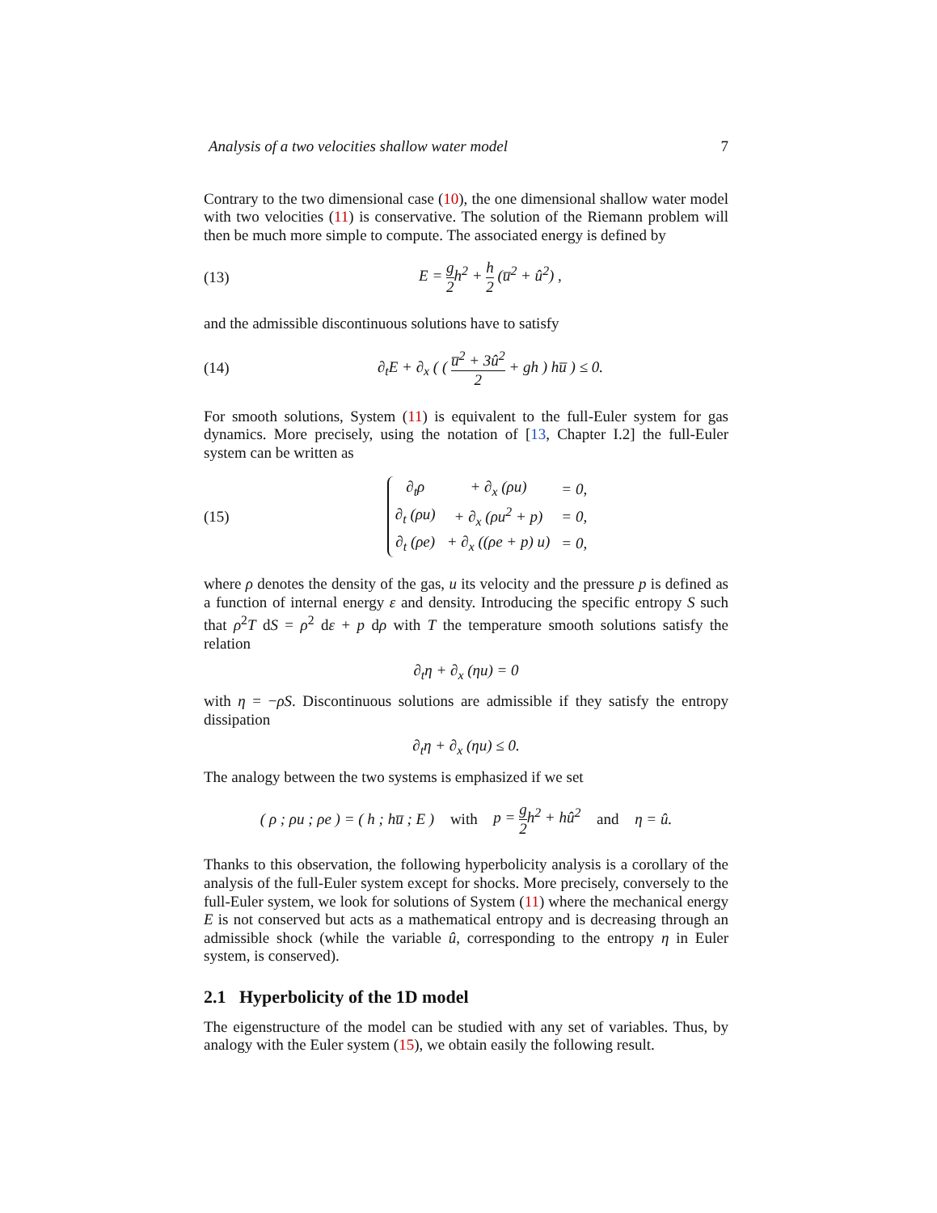Analysis of a two velocities shallow water model 7
Contrary to the two dimensional case (10), the one dimensional shallow water model with two velocities (11) is conservative. The solution of the Riemann problem will then be much more simple to compute. The associated energy is defined by
(13) E = g 2h<sup>2</sup> + h 2 (u̅<sup>2</sup> + û<sup>2</sup>) ,
and the admissible discontinuous solutions have to satisfy
(14) ∂<sub>t</sub>E + ∂<sub>x</sub> ( ( u̅<sup>2</sup> + 3û<sup>2</sup> 2 + gh ) hu̅ ) ≤ 0.
For smooth solutions, System (11) is equivalent to the full-Euler system for gas dynamics. More precisely, using the notation of [13, Chapter I.2] the full-Euler system can be written as
(15)
| ∂<sub>t</sub>ρ | + ∂<sub>x</sub> (ρu) | = 0, |
| ∂<sub>t</sub> (ρu) | + ∂<sub>x</sub> (ρu<sup>2</sup> + p) | = 0, |
| ∂<sub>t</sub> (ρe) | + ∂<sub>x</sub> ((ρe + p) u) | = 0, |
where ρ denotes the density of the gas, u its velocity and the pressure p is defined as a function of internal energy ε and density. Introducing the specific entropy S such that ρ<sup>2</sup>T dS = ρ<sup>2</sup> dε + p dρ with T the temperature smooth solutions satisfy the relation
∂<sub>t</sub>η + ∂<sub>x</sub> (ηu) = 0
with η = −ρS. Discontinuous solutions are admissible if they satisfy the entropy dissipation
∂<sub>t</sub>η + ∂<sub>x</sub> (ηu) ≤ 0.
The analogy between the two systems is emphasized if we set
( ρ ; ρu ; ρe ) = ( h ; hu̅ ; E ) with p = g 2h<sup>2</sup> + hû<sup>2</sup> and η = û.
Thanks to this observation, the following hyperbolicity analysis is a corollary of the analysis of the full-Euler system except for shocks. More precisely, conversely to the full-Euler system, we look for solutions of System (11) where the mechanical energy E is not conserved but acts as a mathematical entropy and is decreasing through an admissible shock (while the variable û, corresponding to the entropy η in Euler system, is conserved).
2.1 Hyperbolicity of the 1D model
The eigenstructure of the model can be studied with any set of variables. Thus, by analogy with the Euler system (15), we obtain easily the following result.